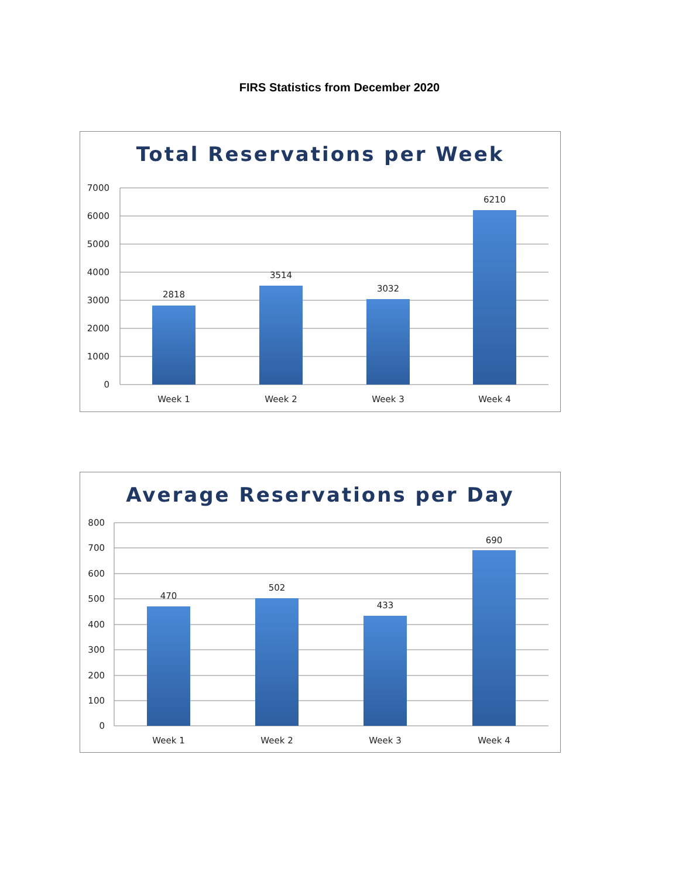FIRS Statistics from December 2020
Total Reservations per Week
7000
6000
5000
4000
3000
2000
1000
0
2818
3514
3032
6210
Week 1
Week 2
Week 3
Week 4
Average Reservations per Day
800
700
600
500
400
300
200
100
0
470
502
433
690
Week 1
Week 2
Week 3
Week 4